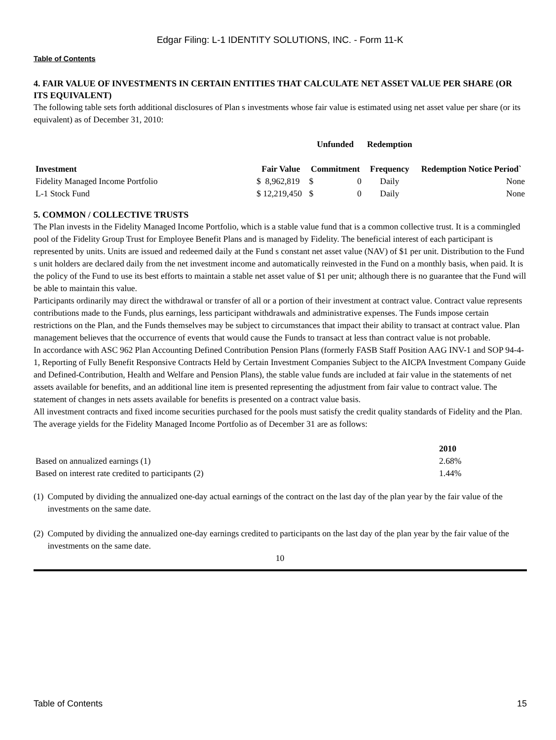Edgar Filing: L-1 IDENTITY SOLUTIONS, INC. - Form 11-K
Table of Contents
4. FAIR VALUE OF INVESTMENTS IN CERTAIN ENTITIES THAT CALCULATE NET ASSET VALUE PER SHARE (OR ITS EQUIVALENT)
The following table sets forth additional disclosures of Plan s investments whose fair value is estimated using net asset value per share (or its equivalent) as of December 31, 2010:
| Investment | Fair Value | Unfunded Commitment | | Redemption Frequency | Redemption Notice Period` |
| --- | --- | --- | --- | --- | --- |
| Fidelity Managed Income Portfolio | $ 8,962,819 | $ | 0 | Daily | None |
| L-1 Stock Fund | $ 12,219,450 | $ | 0 | Daily | None |
5. COMMON / COLLECTIVE TRUSTS
The Plan invests in the Fidelity Managed Income Portfolio, which is a stable value fund that is a common collective trust. It is a commingled pool of the Fidelity Group Trust for Employee Benefit Plans and is managed by Fidelity. The beneficial interest of each participant is represented by units. Units are issued and redeemed daily at the Fund s constant net asset value (NAV) of $1 per unit. Distribution to the Fund s unit holders are declared daily from the net investment income and automatically reinvested in the Fund on a monthly basis, when paid. It is the policy of the Fund to use its best efforts to maintain a stable net asset value of $1 per unit; although there is no guarantee that the Fund will be able to maintain this value.
Participants ordinarily may direct the withdrawal or transfer of all or a portion of their investment at contract value. Contract value represents contributions made to the Funds, plus earnings, less participant withdrawals and administrative expenses. The Funds impose certain restrictions on the Plan, and the Funds themselves may be subject to circumstances that impact their ability to transact at contract value. Plan management believes that the occurrence of events that would cause the Funds to transact at less than contract value is not probable.
In accordance with ASC 962 Plan Accounting Defined Contribution Pension Plans (formerly FASB Staff Position AAG INV-1 and SOP 94-4-1, Reporting of Fully Benefit Responsive Contracts Held by Certain Investment Companies Subject to the AICPA Investment Company Guide and Defined-Contribution, Health and Welfare and Pension Plans), the stable value funds are included at fair value in the statements of net assets available for benefits, and an additional line item is presented representing the adjustment from fair value to contract value. The statement of changes in nets assets available for benefits is presented on a contract value basis.
All investment contracts and fixed income securities purchased for the pools must satisfy the credit quality standards of Fidelity and the Plan. The average yields for the Fidelity Managed Income Portfolio as of December 31 are as follows:
| | 2010 |
| Based on annualized earnings (1) | 2.68% |
| Based on interest rate credited to participants (2) | 1.44% |
| (1) | Computed by dividing the annualized one-day actual earnings of the contract on the last day of the plan year by the fair value of the investments on the same date. |
| (2) | Computed by dividing the annualized one-day earnings credited to participants on the last day of the plan year by the fair value of the investments on the same date. |
10
Table of Contents 15